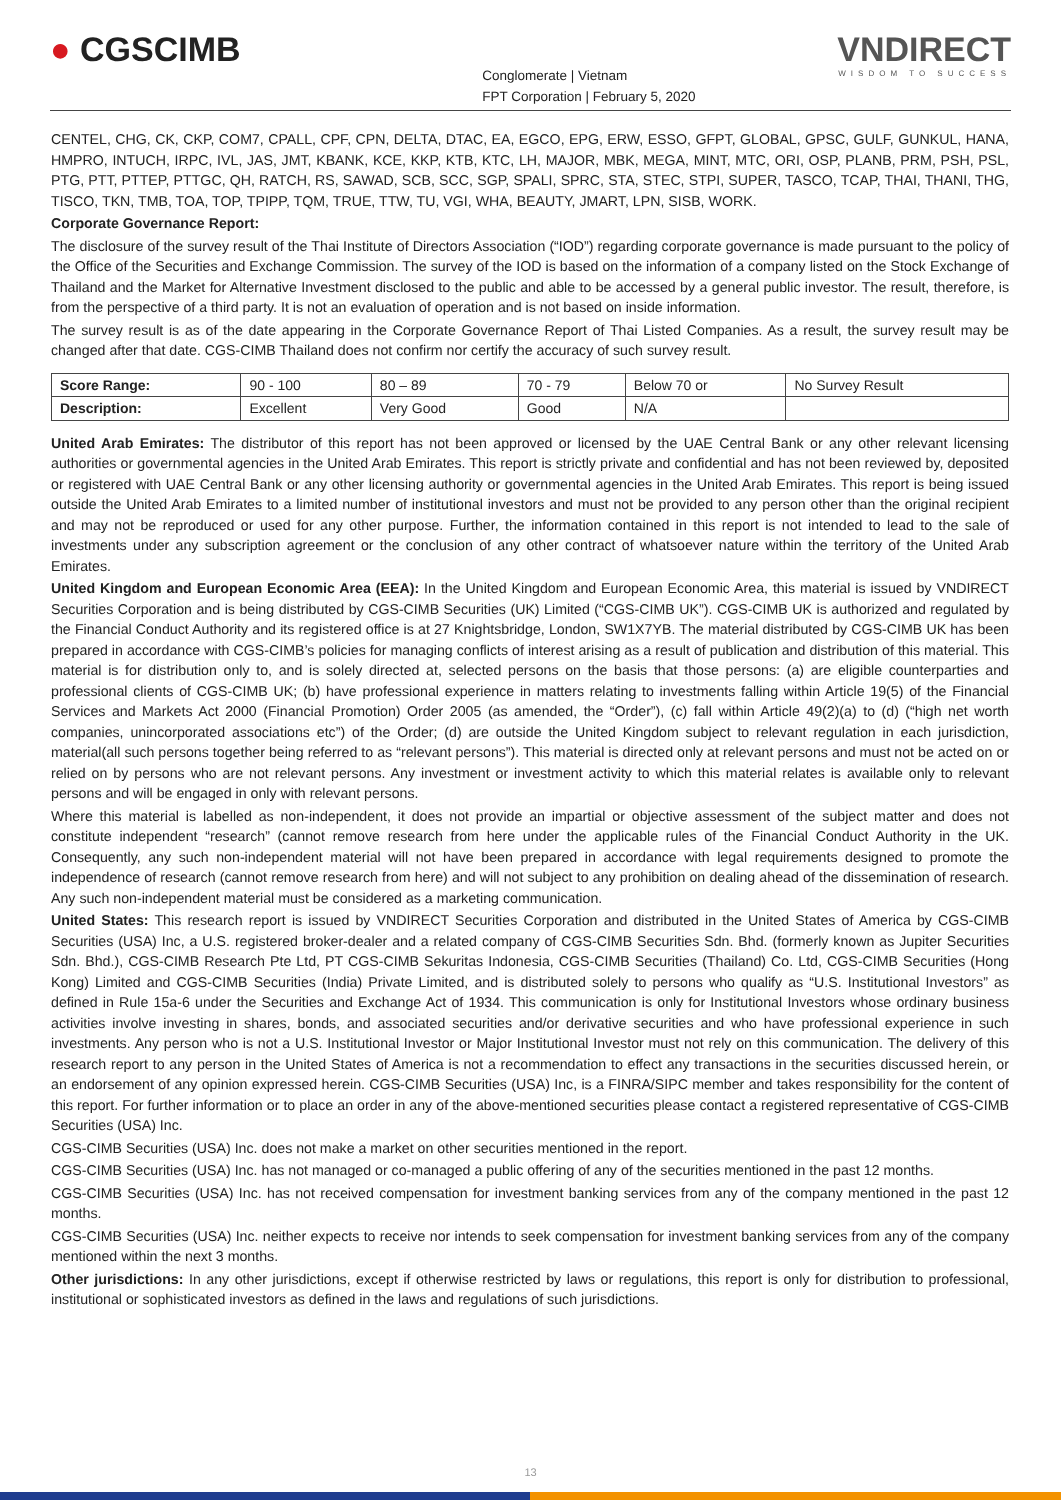● CGSCIMB
Conglomerate | Vietnam
FPT Corporation | February 5, 2020
VNDIRECT
WISDOM TO SUCCESS
CENTEL, CHG, CK, CKP, COM7, CPALL, CPF, CPN, DELTA, DTAC, EA, EGCO, EPG, ERW, ESSO, GFPT, GLOBAL, GPSC, GULF, GUNKUL, HANA, HMPRO, INTUCH, IRPC, IVL, JAS, JMT, KBANK, KCE, KKP, KTB, KTC, LH, MAJOR, MBK, MEGA, MINT, MTC, ORI, OSP, PLANB, PRM, PSH, PSL, PTG, PTT, PTTEP, PTTGC, QH, RATCH, RS, SAWAD, SCB, SCC, SGP, SPALI, SPRC, STA, STEC, STPI, SUPER, TASCO, TCAP, THAI, THANI, THG, TISCO, TKN, TMB, TOA, TOP, TPIPP, TQM, TRUE, TTW, TU, VGI, WHA, BEAUTY, JMART, LPN, SISB, WORK.
Corporate Governance Report:
The disclosure of the survey result of the Thai Institute of Directors Association (“IOD”) regarding corporate governance is made pursuant to the policy of the Office of the Securities and Exchange Commission. The survey of the IOD is based on the information of a company listed on the Stock Exchange of Thailand and the Market for Alternative Investment disclosed to the public and able to be accessed by a general public investor. The result, therefore, is from the perspective of a third party. It is not an evaluation of operation and is not based on inside information.
The survey result is as of the date appearing in the Corporate Governance Report of Thai Listed Companies. As a result, the survey result may be changed after that date. CGS-CIMB Thailand does not confirm nor certify the accuracy of such survey result.
| Score Range: | 90 - 100 | 80 – 89 | 70 - 79 | Below 70 or | No Survey Result |
| Description: | Excellent | Very Good | Good | N/A | |
United Arab Emirates: The distributor of this report has not been approved or licensed by the UAE Central Bank or any other relevant licensing authorities or governmental agencies in the United Arab Emirates. This report is strictly private and confidential and has not been reviewed by, deposited or registered with UAE Central Bank or any other licensing authority or governmental agencies in the United Arab Emirates. This report is being issued outside the United Arab Emirates to a limited number of institutional investors and must not be provided to any person other than the original recipient and may not be reproduced or used for any other purpose. Further, the information contained in this report is not intended to lead to the sale of investments under any subscription agreement or the conclusion of any other contract of whatsoever nature within the territory of the United Arab Emirates.
United Kingdom and European Economic Area (EEA): In the United Kingdom and European Economic Area, this material is issued by VNDIRECT Securities Corporation and is being distributed by CGS-CIMB Securities (UK) Limited (“CGS-CIMB UK”). CGS-CIMB UK is authorized and regulated by the Financial Conduct Authority and its registered office is at 27 Knightsbridge, London, SW1X7YB. The material distributed by CGS-CIMB UK has been prepared in accordance with CGS-CIMB’s policies for managing conflicts of interest arising as a result of publication and distribution of this material. This material is for distribution only to, and is solely directed at, selected persons on the basis that those persons: (a) are eligible counterparties and professional clients of CGS-CIMB UK; (b) have professional experience in matters relating to investments falling within Article 19(5) of the Financial Services and Markets Act 2000 (Financial Promotion) Order 2005 (as amended, the “Order”), (c) fall within Article 49(2)(a) to (d) (“high net worth companies, unincorporated associations etc”) of the Order; (d) are outside the United Kingdom subject to relevant regulation in each jurisdiction, material(all such persons together being referred to as “relevant persons”). This material is directed only at relevant persons and must not be acted on or relied on by persons who are not relevant persons. Any investment or investment activity to which this material relates is available only to relevant persons and will be engaged in only with relevant persons.
Where this material is labelled as non-independent, it does not provide an impartial or objective assessment of the subject matter and does not constitute independent “research” (cannot remove research from here under the applicable rules of the Financial Conduct Authority in the UK. Consequently, any such non-independent material will not have been prepared in accordance with legal requirements designed to promote the independence of research (cannot remove research from here) and will not subject to any prohibition on dealing ahead of the dissemination of research. Any such non-independent material must be considered as a marketing communication.
United States: This research report is issued by VNDIRECT Securities Corporation and distributed in the United States of America by CGS-CIMB Securities (USA) Inc, a U.S. registered broker-dealer and a related company of CGS-CIMB Securities Sdn. Bhd. (formerly known as Jupiter Securities Sdn. Bhd.), CGS-CIMB Research Pte Ltd, PT CGS-CIMB Sekuritas Indonesia, CGS-CIMB Securities (Thailand) Co. Ltd, CGS-CIMB Securities (Hong Kong) Limited and CGS-CIMB Securities (India) Private Limited, and is distributed solely to persons who qualify as “U.S. Institutional Investors” as defined in Rule 15a-6 under the Securities and Exchange Act of 1934. This communication is only for Institutional Investors whose ordinary business activities involve investing in shares, bonds, and associated securities and/or derivative securities and who have professional experience in such investments. Any person who is not a U.S. Institutional Investor or Major Institutional Investor must not rely on this communication. The delivery of this research report to any person in the United States of America is not a recommendation to effect any transactions in the securities discussed herein, or an endorsement of any opinion expressed herein. CGS-CIMB Securities (USA) Inc, is a FINRA/SIPC member and takes responsibility for the content of this report. For further information or to place an order in any of the above-mentioned securities please contact a registered representative of CGS-CIMB Securities (USA) Inc.
CGS-CIMB Securities (USA) Inc. does not make a market on other securities mentioned in the report.
CGS-CIMB Securities (USA) Inc. has not managed or co-managed a public offering of any of the securities mentioned in the past 12 months.
CGS-CIMB Securities (USA) Inc. has not received compensation for investment banking services from any of the company mentioned in the past 12 months.
CGS-CIMB Securities (USA) Inc. neither expects to receive nor intends to seek compensation for investment banking services from any of the company mentioned within the next 3 months.
Other jurisdictions: In any other jurisdictions, except if otherwise restricted by laws or regulations, this report is only for distribution to professional, institutional or sophisticated investors as defined in the laws and regulations of such jurisdictions.
13